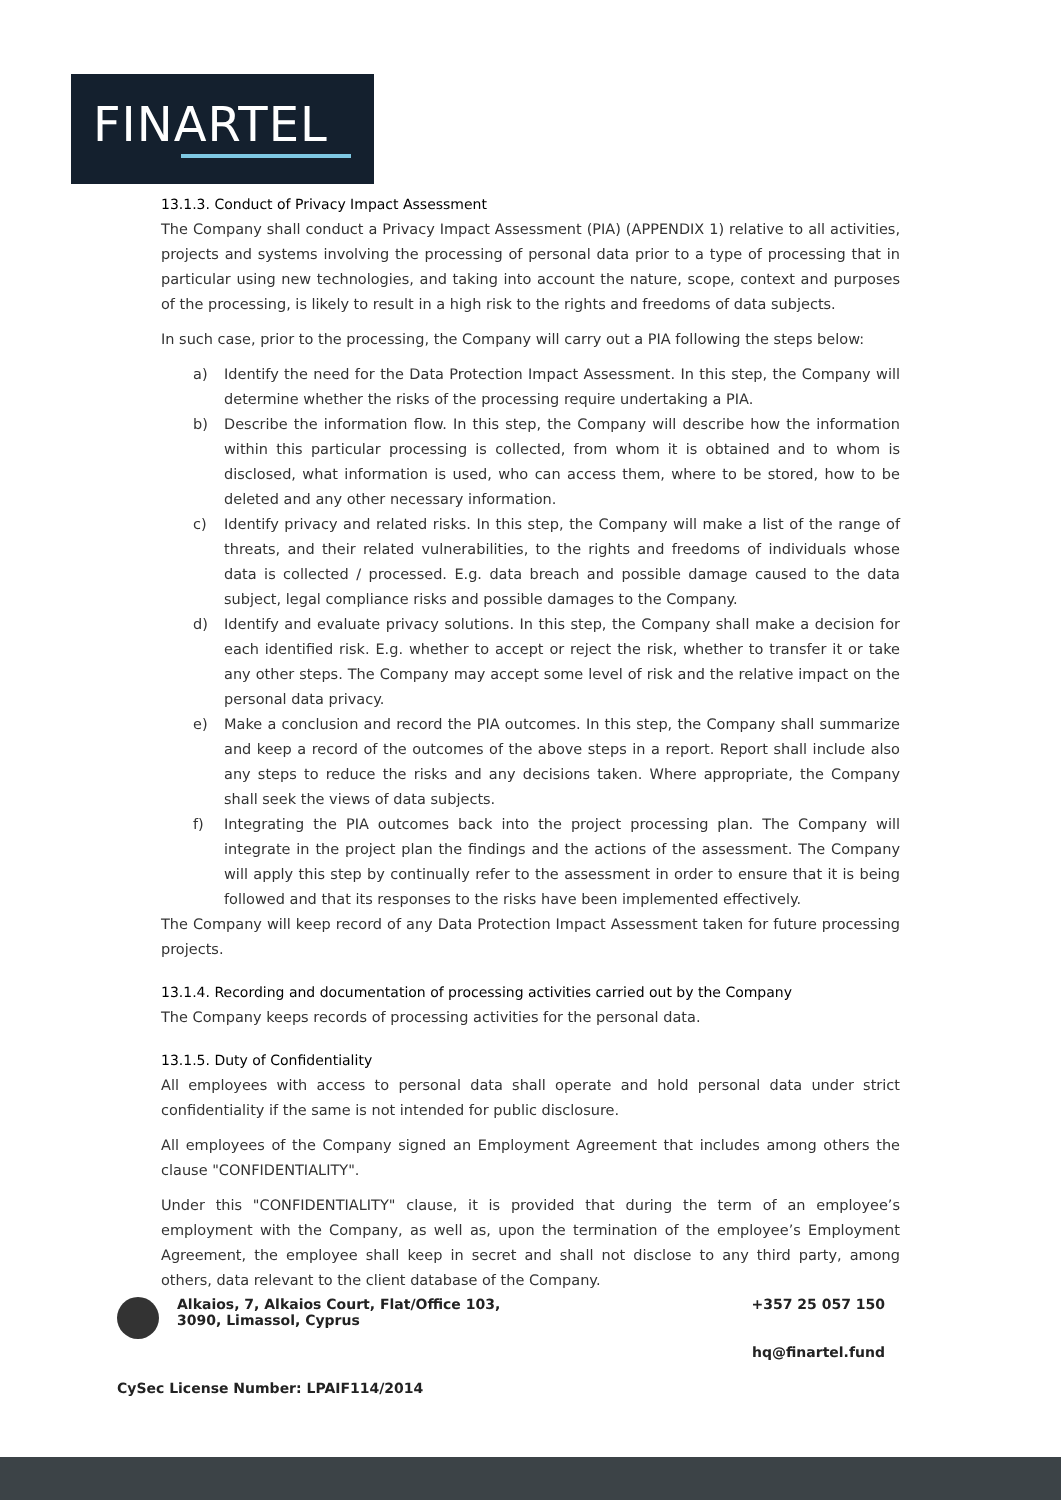FINARTEL
13.1.3. Conduct of Privacy Impact Assessment
The Company shall conduct a Privacy Impact Assessment (PIA) (APPENDIX 1) relative to all activities, projects and systems involving the processing of personal data prior to a type of processing that in particular using new technologies, and taking into account the nature, scope, context and purposes of the processing, is likely to result in a high risk to the rights and freedoms of data subjects.
In such case, prior to the processing, the Company will carry out a PIA following the steps below:
a) Identify the need for the Data Protection Impact Assessment. In this step, the Company will determine whether the risks of the processing require undertaking a PIA.
b) Describe the information flow. In this step, the Company will describe how the information within this particular processing is collected, from whom it is obtained and to whom is disclosed, what information is used, who can access them, where to be stored, how to be deleted and any other necessary information.
c) Identify privacy and related risks. In this step, the Company will make a list of the range of threats, and their related vulnerabilities, to the rights and freedoms of individuals whose data is collected / processed. E.g. data breach and possible damage caused to the data subject, legal compliance risks and possible damages to the Company.
d) Identify and evaluate privacy solutions. In this step, the Company shall make a decision for each identified risk. E.g. whether to accept or reject the risk, whether to transfer it or take any other steps. The Company may accept some level of risk and the relative impact on the personal data privacy.
e) Make a conclusion and record the PIA outcomes. In this step, the Company shall summarize and keep a record of the outcomes of the above steps in a report. Report shall include also any steps to reduce the risks and any decisions taken. Where appropriate, the Company shall seek the views of data subjects.
f) Integrating the PIA outcomes back into the project processing plan. The Company will integrate in the project plan the findings and the actions of the assessment. The Company will apply this step by continually refer to the assessment in order to ensure that it is being followed and that its responses to the risks have been implemented effectively.
The Company will keep record of any Data Protection Impact Assessment taken for future processing projects.
13.1.4. Recording and documentation of processing activities carried out by the Company
The Company keeps records of processing activities for the personal data.
13.1.5. Duty of Confidentiality
All employees with access to personal data shall operate and hold personal data under strict confidentiality if the same is not intended for public disclosure.
All employees of the Company signed an Employment Agreement that includes among others the clause "CONFIDENTIALITY".
Under this "CONFIDENTIALITY" clause, it is provided that during the term of an employee’s employment with the Company, as well as, upon the termination of the employee’s Employment Agreement, the employee shall keep in secret and shall not disclose to any third party, among others, data relevant to the client database of the Company.
Alkaios, 7, Alkaios Court, Flat/Office 103,
3090, Limassol, Cyprus
+357 25 057 150
hq@finartel.fund
CySec License Number: LPAIF114/2014